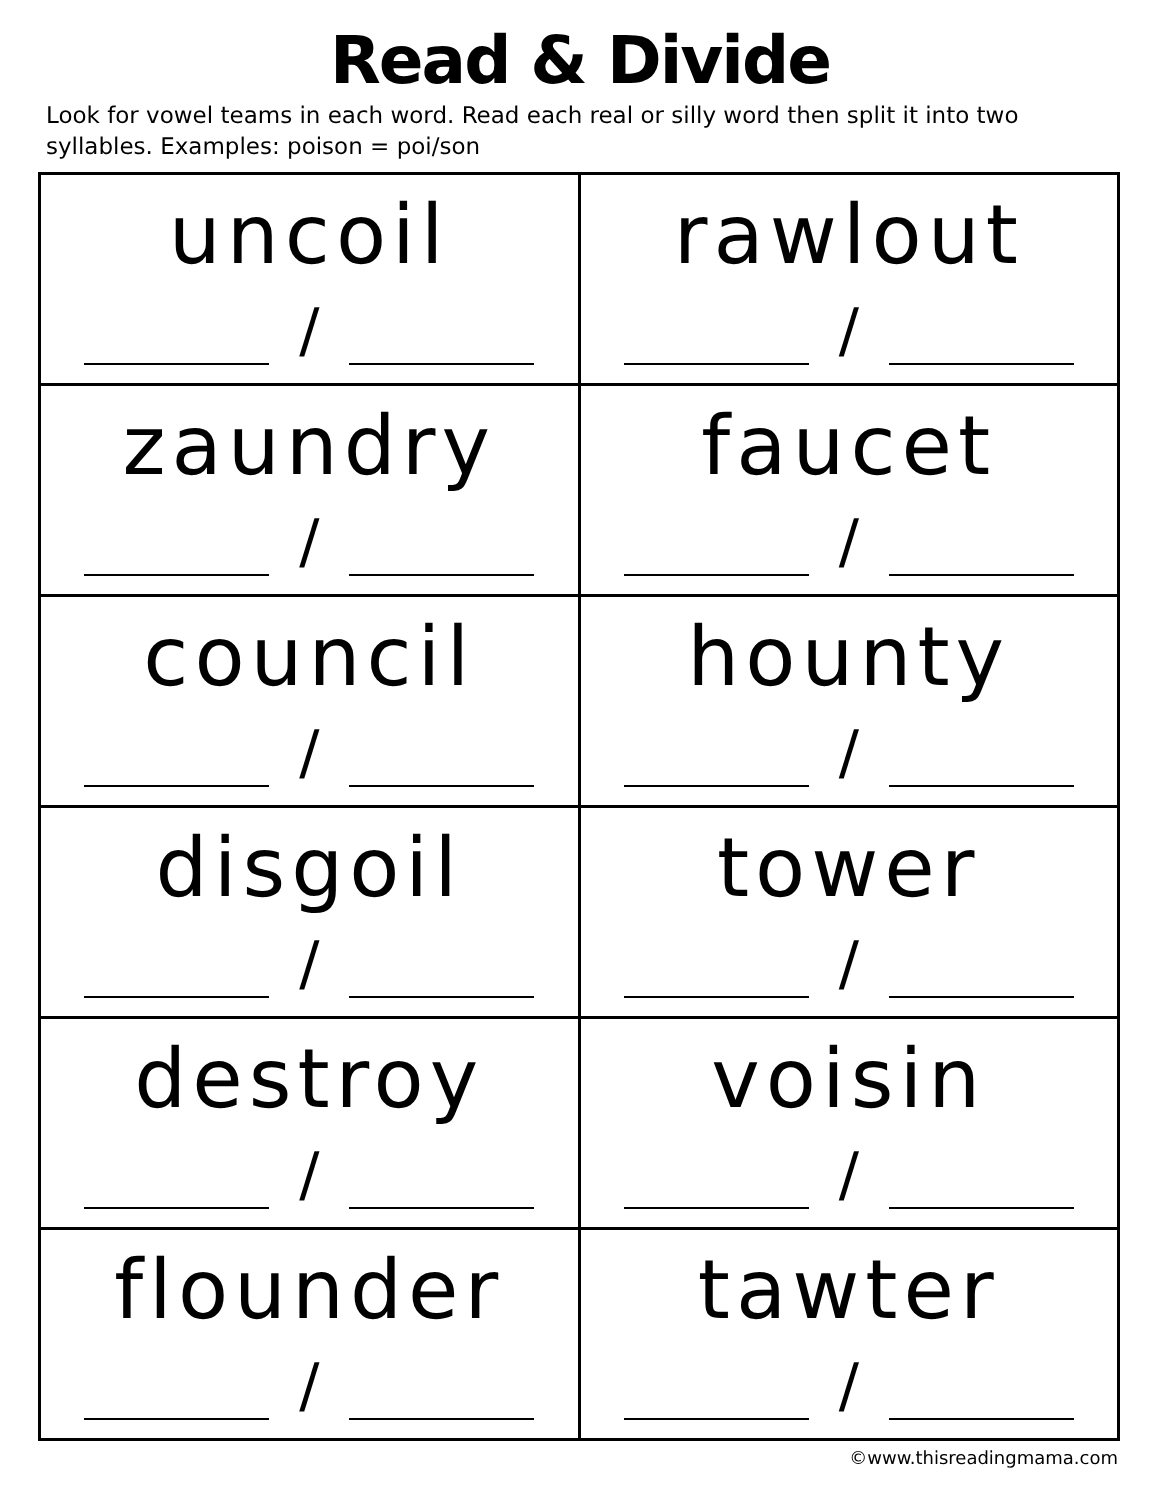Read & Divide
Look for vowel teams in each word. Read each real or silly word then split it into two syllables. Examples: poison = poi/son
| uncoil / | rawlout / |
| zaundry / | faucet / |
| council / | hounty / |
| disgoil / | tower / |
| destroy / | voisin / |
| flounder / | tawter / |
©www.thisreadingmama.com